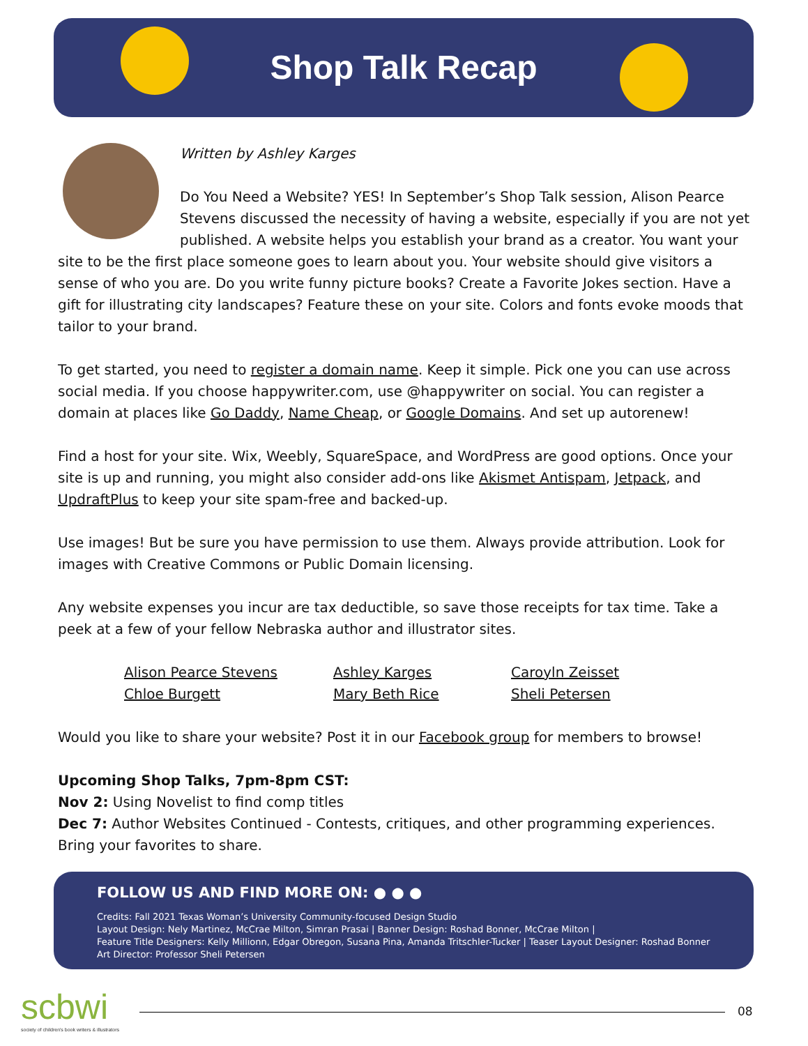Shop Talk Recap
Written by Ashley Karges
Do You Need a Website? YES! In September’s Shop Talk session, Alison Pearce Stevens discussed the necessity of having a website, especially if you are not yet published. A website helps you establish your brand as a creator. You want your site to be the first place someone goes to learn about you. Your website should give visitors a sense of who you are. Do you write funny picture books? Create a Favorite Jokes section. Have a gift for illustrating city landscapes? Feature these on your site. Colors and fonts evoke moods that tailor to your brand.
To get started, you need to register a domain name. Keep it simple. Pick one you can use across social media. If you choose happywriter.com, use @happywriter on social. You can register a domain at places like Go Daddy, Name Cheap, or Google Domains. And set up autorenew!
Find a host for your site. Wix, Weebly, SquareSpace, and WordPress are good options. Once your site is up and running, you might also consider add-ons like Akismet Antispam, Jetpack, and UpdraftPlus to keep your site spam-free and backed-up.
Use images! But be sure you have permission to use them. Always provide attribution. Look for images with Creative Commons or Public Domain licensing.
Any website expenses you incur are tax deductible, so save those receipts for tax time. Take a peek at a few of your fellow Nebraska author and illustrator sites.
Alison Pearce Stevens Ashley Karges Caroyln Zeisset Chloe Burgett Mary Beth Rice Sheli Petersen
Would you like to share your website? Post it in our Facebook group for members to browse!
Upcoming Shop Talks, 7pm-8pm CST:
Nov 2: Using Novelist to find comp titles
Dec 7: Author Websites Continued - Contests, critiques, and other programming experiences. Bring your favorites to share.
FOLLOW US AND FIND MORE ON: ● ● ●
Credits: Fall 2021 Texas Woman’s University Community-focused Design Studio
Layout Design: Nely Martinez, McCrae Milton, Simran Prasai | Banner Design: Roshad Bonner, McCrae Milton |
Feature Title Designers: Kelly Millionn, Edgar Obregon, Susana Pina, Amanda Tritschler-Tucker | Teaser Layout Designer: Roshad Bonner
Art Director: Professor Sheli Petersen
scbwi
society of children's book writers & illustrators
08